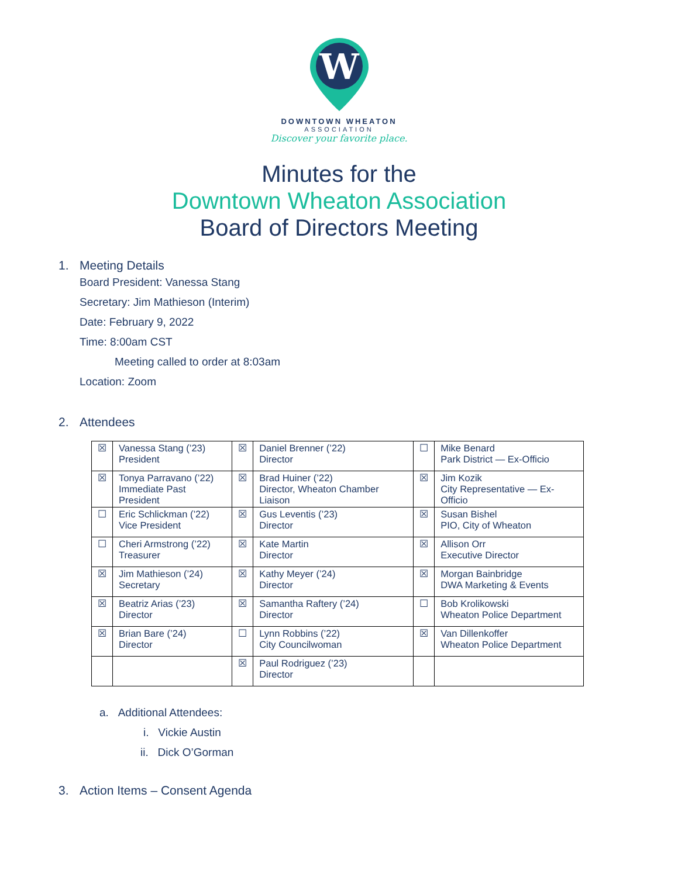W
DOWNTOWN WHEATON
ASSOCIATION
Discover your favorite place.
Minutes for the
Downtown Wheaton Association
Board of Directors Meeting
1. Meeting Details
Board President: Vanessa Stang
Secretary: Jim Mathieson (Interim)
Date: February 9, 2022
Time: 8:00am CST
Meeting called to order at 8:03am
Location: Zoom
2. Attendees
| ☒ | Vanessa Stang (’23) President | ☒ | Daniel Brenner (’22) Director | ☐ | Mike Benard Park District — Ex-Officio |
| ☒ | Tonya Parravano (’22) Immediate Past President | ☒ | Brad Huiner (’22) Director, Wheaton Chamber Liaison | ☒ | Jim Kozik City Representative — Ex-Officio |
| ☐ | Eric Schlickman (’22) Vice President | ☒ | Gus Leventis (’23) Director | ☒ | Susan Bishel PIO, City of Wheaton |
| ☐ | Cheri Armstrong (’22) Treasurer | ☒ | Kate Martin Director | ☒ | Allison Orr Executive Director |
| ☒ | Jim Mathieson (’24) Secretary | ☒ | Kathy Meyer (’24) Director | ☒ | Morgan Bainbridge DWA Marketing & Events |
| ☒ | Beatriz Arias (’23) Director | ☒ | Samantha Raftery (’24) Director | ☐ | Bob Krolikowski Wheaton Police Department |
| ☒ | Brian Bare (’24) Director | ☐ | Lynn Robbins (’22) City Councilwoman | ☒ | Van Dillenkoffer Wheaton Police Department |
| | | ☒ | Paul Rodriguez (’23) Director | | |
a. Additional Attendees:
i. Vickie Austin
ii. Dick O’Gorman
3. Action Items – Consent Agenda